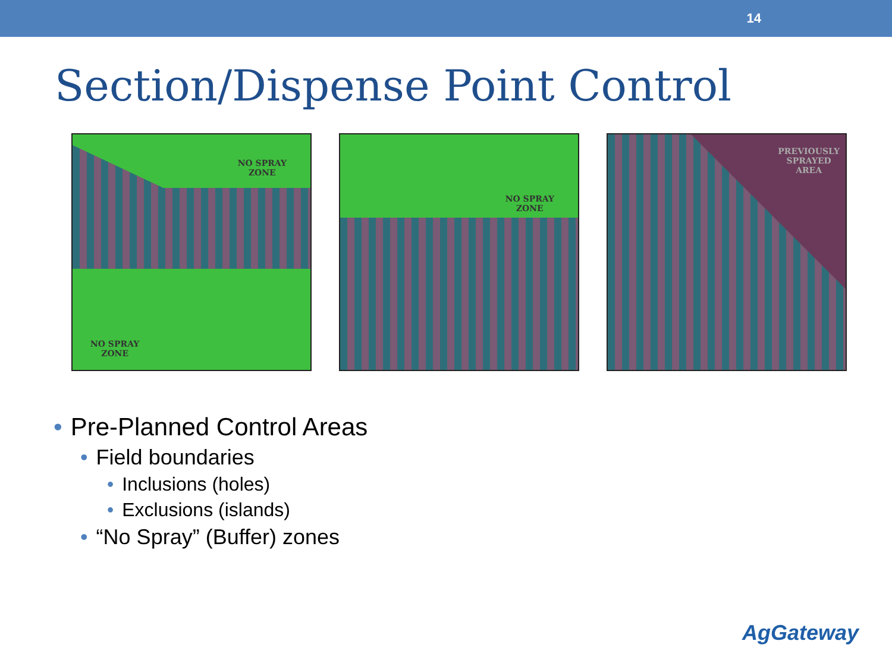14
Section/Dispense Point Control
NO SPRAY
ZONE
NO SPRAY
ZONE
NO SPRAY
ZONE
PREVIOUSLY
SPRAYED
AREA
• Pre-Planned Control Areas
• Field boundaries
• Inclusions (holes)
• Exclusions (islands)
• “No Spray” (Buffer) zones
AgGateway